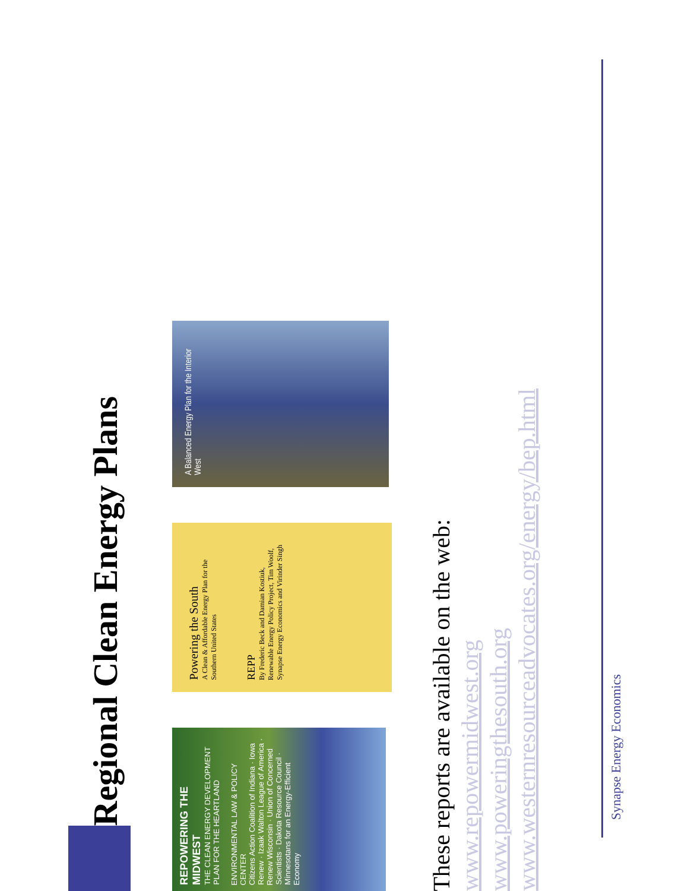Regional Clean Energy Plans
REPOWERING THE MIDWEST
THE CLEAN ENERGY DEVELOPMENT PLAN FOR THE HEARTLAND
ENVIRONMENTAL LAW & POLICY CENTER
Citizens Action Coalition of Indiana · Iowa Renew · Izaak Walton League of America · Renew Wisconsin · Union of Concerned Scientists · Dakota Resource Council · Minnesotans for an Energy-Efficient Economy
Powering the South
A Clean & Affordable Energy Plan for the Southern United States
REPP
By Frederic Beck and Damian Kostiuk, Renewable Energy Policy Project, Tim Woolf, Synapse Energy Economics and Virinder Singh
A Balanced Energy Plan for the Interior West
These reports are available on the web:
www.repowermidwest.org
www.poweringthesouth.org
www.westernresourceadvocates.org/energy/bep.html
Synapse Energy Economics